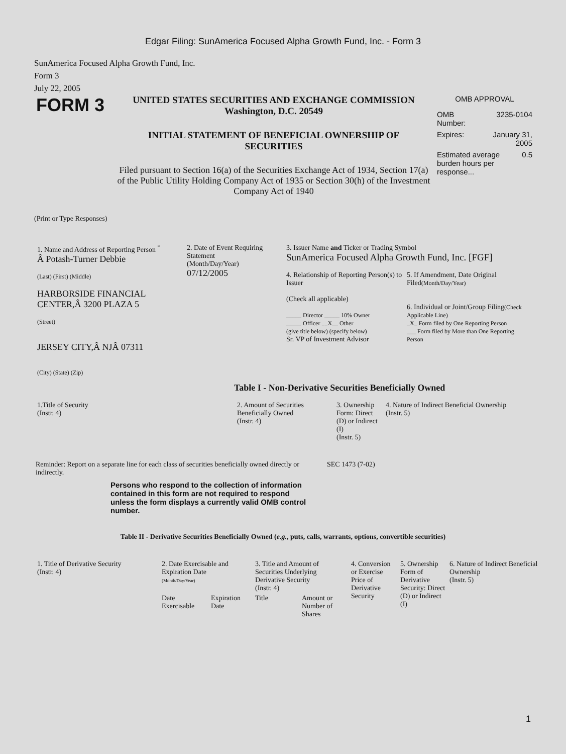Edgar Filing: SunAmerica Focused Alpha Growth Fund, Inc. - Form 3
SunAmerica Focused Alpha Growth Fund, Inc.
Form 3
July 22, 2005
FORM 3
UNITED STATES SECURITIES AND EXCHANGE COMMISSION
Washington, D.C. 20549
INITIAL STATEMENT OF BENEFICIAL OWNERSHIP OF SECURITIES
Filed pursuant to Section 16(a) of the Securities Exchange Act of 1934, Section 17(a) of the Public Utility Holding Company Act of 1935 or Section 30(h) of the Investment Company Act of 1940
OMB APPROVAL
OMB
Number: 3235-0104
Expires: January 31,
2005
Estimated average burden hours per response... 0.5
(Print or Type Responses)
| 1. Name and Address of Reporting Person <sup>*</sup> Â Potash-Turner Debbie (Last) (First) (Middle) HARBORSIDE FINANCIAL CENTER,Â 3200 PLAZA 5 (Street) JERSEY CITY,Â NJÂ 07311 (City) (State) (Zip) | 2. Date of Event Requiring Statement (Month/Day/Year) 07/12/2005 | 3. Issuer Name and Ticker or Trading Symbol SunAmerica Focused Alpha Growth Fund, Inc. [FGF] / 4. Relationship of Reporting Person(s) to Issuer (Check all applicable) _____ Director _____ 10% Owner _____ Officer __X__ Other (give title below) (specify below) Sr. VP of Investment Advisor / 5. If Amendment, Date Original Filed (Month/Day/Year) 6. Individual or Joint/Group Filing (Check Applicable Line) _X_ Form filed by One Reporting Person ___ Form filed by More than One Reporting Person / |
Table I - Non-Derivative Securities Beneficially Owned
| 1.Title of Security (Instr. 4) | 2. Amount of Securities Beneficially Owned (Instr. 4) | 3. Ownership Form: Direct (D) or Indirect (I) (Instr. 5) | 4. Nature of Indirect Beneficial Ownership (Instr. 5) |
Reminder: Report on a separate line for each class of securities beneficially owned directly or indirectly.
SEC 1473 (7-02)
Persons who respond to the collection of information contained in this form are not required to respond unless the form displays a currently valid OMB control number.
Table II - Derivative Securities Beneficially Owned (e.g., puts, calls, warrants, options, convertible securities)
| 1. Title of Derivative Security (Instr. 4) | 2. Date Exercisable and Expiration Date (Month/Day/Year) | | 3. Title and Amount of Securities Underlying Derivative Security (Instr. 4) | | 4. Conversion or Exercise Price of Derivative Security | 5. Ownership Form of Derivative Security: Direct (D) or Indirect (I) | 6. Nature of Indirect Beneficial Ownership (Instr. 5) |
| | Date Exercisable | Expiration Date | Title | Amount or Number of Shares | | | |
1